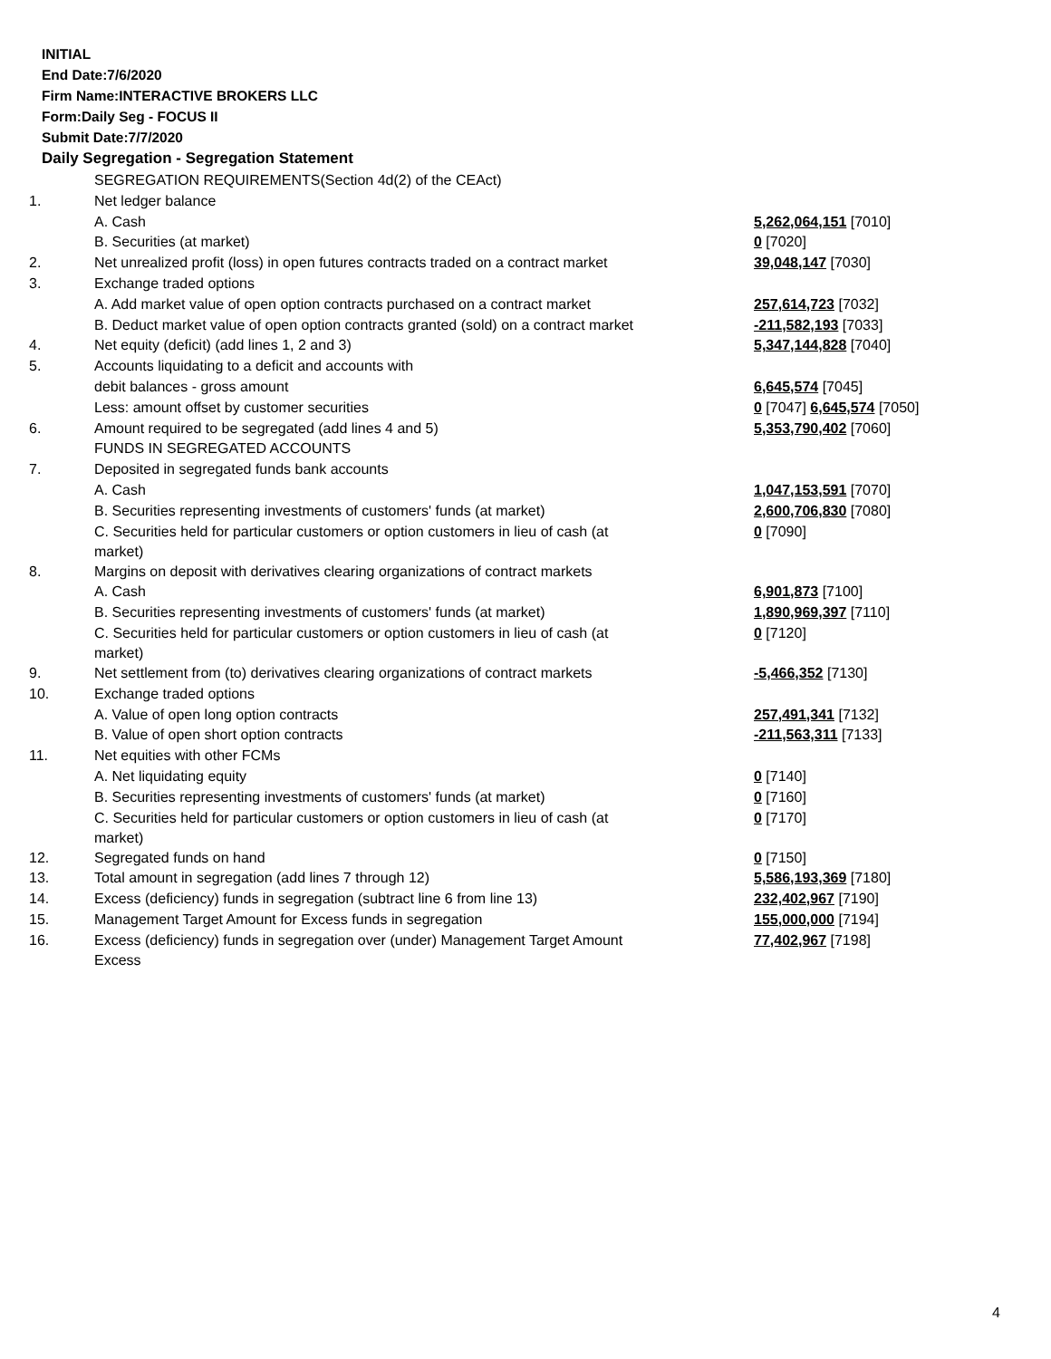INITIAL
End Date:7/6/2020
Firm Name:INTERACTIVE BROKERS LLC
Form:Daily Seg - FOCUS II
Submit Date:7/7/2020
Daily Segregation - Segregation Statement
| | SEGREGATION REQUIREMENTS(Section 4d(2) of the CEAct) | |
| 1. | Net ledger balance | |
| | A. Cash | 5,262,064,151 [7010] |
| | B. Securities (at market) | 0 [7020] |
| 2. | Net unrealized profit (loss) in open futures contracts traded on a contract market | 39,048,147 [7030] |
| 3. | Exchange traded options | |
| | A. Add market value of open option contracts purchased on a contract market | 257,614,723 [7032] |
| | B. Deduct market value of open option contracts granted (sold) on a contract market | -211,582,193 [7033] |
| 4. | Net equity (deficit) (add lines 1, 2 and 3) | 5,347,144,828 [7040] |
| 5. | Accounts liquidating to a deficit and accounts with | |
| | debit balances - gross amount | 6,645,574 [7045] |
| | Less: amount offset by customer securities | 0 [7047] 6,645,574 [7050] |
| 6. | Amount required to be segregated (add lines 4 and 5) | 5,353,790,402 [7060] |
| | FUNDS IN SEGREGATED ACCOUNTS | |
| 7. | Deposited in segregated funds bank accounts | |
| | A. Cash | 1,047,153,591 [7070] |
| | B. Securities representing investments of customers' funds (at market) | 2,600,706,830 [7080] |
| | C. Securities held for particular customers or option customers in lieu of cash (at market) | 0 [7090] |
| 8. | Margins on deposit with derivatives clearing organizations of contract markets | |
| | A. Cash | 6,901,873 [7100] |
| | B. Securities representing investments of customers' funds (at market) | 1,890,969,397 [7110] |
| | C. Securities held for particular customers or option customers in lieu of cash (at market) | 0 [7120] |
| 9. | Net settlement from (to) derivatives clearing organizations of contract markets | -5,466,352 [7130] |
| 10. | Exchange traded options | |
| | A. Value of open long option contracts | 257,491,341 [7132] |
| | B. Value of open short option contracts | -211,563,311 [7133] |
| 11. | Net equities with other FCMs | |
| | A. Net liquidating equity | 0 [7140] |
| | B. Securities representing investments of customers' funds (at market) | 0 [7160] |
| | C. Securities held for particular customers or option customers in lieu of cash (at market) | 0 [7170] |
| 12. | Segregated funds on hand | 0 [7150] |
| 13. | Total amount in segregation (add lines 7 through 12) | 5,586,193,369 [7180] |
| 14. | Excess (deficiency) funds in segregation (subtract line 6 from line 13) | 232,402,967 [7190] |
| 15. | Management Target Amount for Excess funds in segregation | 155,000,000 [7194] |
| 16. | Excess (deficiency) funds in segregation over (under) Management Target Amount Excess | 77,402,967 [7198] |
4